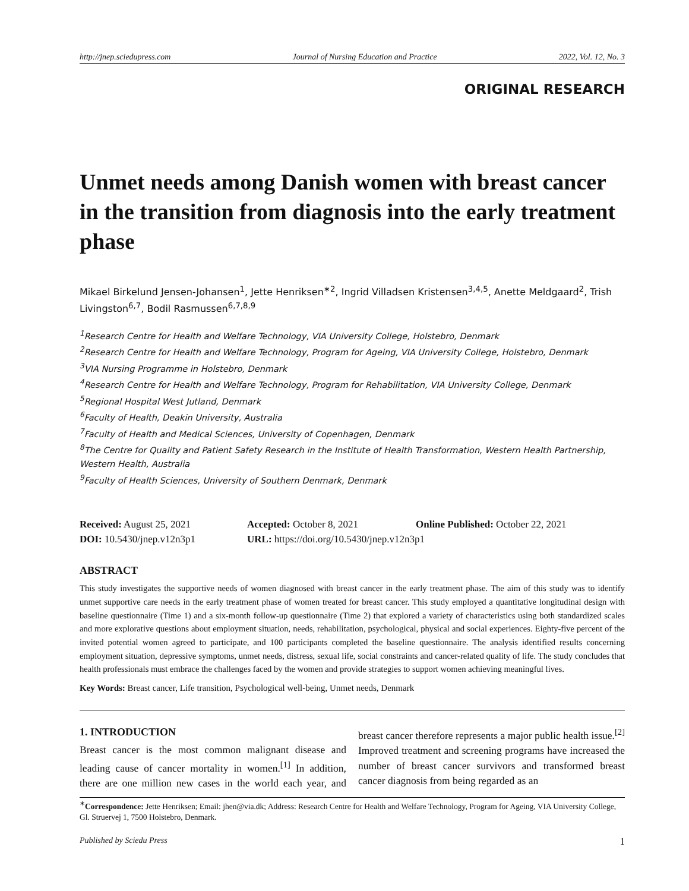http://jnep.sciedupress.com Journal of Nursing Education and Practice 2022, Vol. 12, No. 3
ORIGINAL RESEARCH
Unmet needs among Danish women with breast cancer in the transition from diagnosis into the early treatment phase
Mikael Birkelund Jensen-Johansen<sup>1</sup>, Jette Henriksen<sup>∗2</sup>, Ingrid Villadsen Kristensen<sup>3,4,5</sup>, Anette Meldgaard<sup>2</sup>, Trish Livingston<sup>6,7</sup>, Bodil Rasmussen<sup>6,7,8,9</sup>
<sup>1</sup> Research Centre for Health and Welfare Technology, VIA University College, Holstebro, Denmark
<sup>2</sup> Research Centre for Health and Welfare Technology, Program for Ageing, VIA University College, Holstebro, Denmark
<sup>3</sup> VIA Nursing Programme in Holstebro, Denmark
<sup>4</sup> Research Centre for Health and Welfare Technology, Program for Rehabilitation, VIA University College, Denmark
<sup>5</sup> Regional Hospital West Jutland, Denmark
<sup>6</sup> Faculty of Health, Deakin University, Australia
<sup>7</sup> Faculty of Health and Medical Sciences, University of Copenhagen, Denmark
<sup>8</sup> The Centre for Quality and Patient Safety Research in the Institute of Health Transformation, Western Health Partnership, Western Health, Australia
<sup>9</sup> Faculty of Health Sciences, University of Southern Denmark, Denmark
Received: August 25, 2021
Accepted: October 8, 2021
Online Published: October 22, 2021
DOI: 10.5430/jnep.v12n3p1
URL: https://doi.org/10.5430/jnep.v12n3p1
ABSTRACT
This study investigates the supportive needs of women diagnosed with breast cancer in the early treatment phase. The aim of this study was to identify unmet supportive care needs in the early treatment phase of women treated for breast cancer. This study employed a quantitative longitudinal design with baseline questionnaire (Time 1) and a six-month follow-up questionnaire (Time 2) that explored a variety of characteristics using both standardized scales and more explorative questions about employment situation, needs, rehabilitation, psychological, physical and social experiences. Eighty-five percent of the invited potential women agreed to participate, and 100 participants completed the baseline questionnaire. The analysis identified results concerning employment situation, depressive symptoms, unmet needs, distress, sexual life, social constraints and cancer-related quality of life. The study concludes that health professionals must embrace the challenges faced by the women and provide strategies to support women achieving meaningful lives.
Key Words: Breast cancer, Life transition, Psychological well-being, Unmet needs, Denmark
1. INTRODUCTION
Breast cancer is the most common malignant disease and leading cause of cancer mortality in women.<sup>[1]</sup> In addition, there are one million new cases in the world each year, and breast cancer therefore represents a major public health issue.<sup>[2]</sup> Improved treatment and screening programs have increased the number of breast cancer survivors and transformed breast cancer diagnosis from being regarded as an
<sup>∗</sup>Correspondence: Jette Henriksen; Email: jhen@via.dk; Address: Research Centre for Health and Welfare Technology, Program for Ageing, VIA University College, Gl. Struervej 1, 7500 Holstebro, Denmark.
Published by Sciedu Press 1